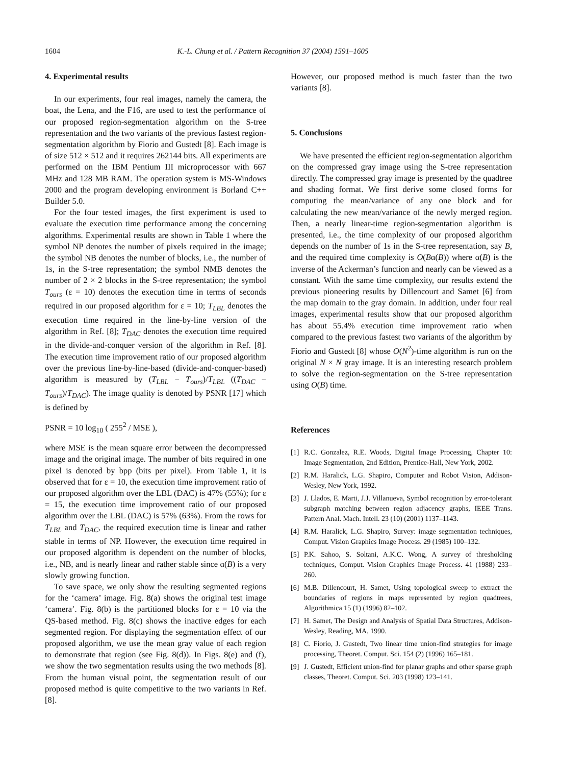1604 K.-L. Chung et al. / Pattern Recognition 37 (2004) 1591–1605
4. Experimental results
In our experiments, four real images, namely the camera, the boat, the Lena, and the F16, are used to test the performance of our proposed region-segmentation algorithm on the S-tree representation and the two variants of the previous fastest region-segmentation algorithm by Fiorio and Gustedt [8]. Each image is of size 512 × 512 and it requires 262144 bits. All experiments are performed on the IBM Pentium III microprocessor with 667 MHz and 128 MB RAM. The operation system is MS-Windows 2000 and the program developing environment is Borland C++ Builder 5.0.
For the four tested images, the first experiment is used to evaluate the execution time performance among the concerning algorithms. Experimental results are shown in Table 1 where the symbol NP denotes the number of pixels required in the image; the symbol NB denotes the number of blocks, i.e., the number of 1s, in the S-tree representation; the symbol NMB denotes the number of 2 × 2 blocks in the S-tree representation; the symbol T<sub>ours</sub> (ε = 10) denotes the execution time in terms of seconds required in our proposed algorithm for ε = 10; T<sub>LBL</sub> denotes the execution time required in the line-by-line version of the algorithm in Ref. [8]; T<sub>DAC</sub> denotes the execution time required in the divide-and-conquer version of the algorithm in Ref. [8]. The execution time improvement ratio of our proposed algorithm over the previous line-by-line-based (divide-and-conquer-based) algorithm is measured by (T<sub>LBL</sub> − T<sub>ours</sub>)/T<sub>LBL</sub> ((T<sub>DAC</sub> − T<sub>ours</sub>)/T<sub>DAC</sub>). The image quality is denoted by PSNR [17] which is defined by
PSNR = 10 log<sub>10</sub> ( 255<sup>2</sup> / MSE ),
where MSE is the mean square error between the decompressed image and the original image. The number of bits required in one pixel is denoted by bpp (bits per pixel). From Table 1, it is observed that for ε = 10, the execution time improvement ratio of our proposed algorithm over the LBL (DAC) is 47% (55%); for ε = 15, the execution time improvement ratio of our proposed algorithm over the LBL (DAC) is 57% (63%). From the rows for T<sub>LBL</sub> and T<sub>DAC</sub>, the required execution time is linear and rather stable in terms of NP. However, the execution time required in our proposed algorithm is dependent on the number of blocks, i.e., NB, and is nearly linear and rather stable since α(B) is a very slowly growing function.
To save space, we only show the resulting segmented regions for the ‘camera’ image. Fig. 8(a) shows the original test image ‘camera’. Fig. 8(b) is the partitioned blocks for ε = 10 via the QS-based method. Fig. 8(c) shows the inactive edges for each segmented region. For displaying the segmentation effect of our proposed algorithm, we use the mean gray value of each region to demonstrate that region (see Fig. 8(d)). In Figs. 8(e) and (f), we show the two segmentation results using the two methods [8]. From the human visual point, the segmentation result of our proposed method is quite competitive to the two variants in Ref. [8].
However, our proposed method is much faster than the two variants [8].
5. Conclusions
We have presented the efficient region-segmentation algorithm on the compressed gray image using the S-tree representation directly. The compressed gray image is presented by the quadtree and shading format. We first derive some closed forms for computing the mean/variance of any one block and for calculating the new mean/variance of the newly merged region. Then, a nearly linear-time region-segmentation algorithm is presented, i.e., the time complexity of our proposed algorithm depends on the number of 1s in the S-tree representation, say B, and the required time complexity is O(Bα(B)) where α(B) is the inverse of the Ackerman’s function and nearly can be viewed as a constant. With the same time complexity, our results extend the previous pioneering results by Dillencourt and Samet [6] from the map domain to the gray domain. In addition, under four real images, experimental results show that our proposed algorithm has about 55.4% execution time improvement ratio when compared to the previous fastest two variants of the algorithm by Fiorio and Gustedt [8] whose O(N<sup>2</sup>)-time algorithm is run on the original N × N gray image. It is an interesting research problem to solve the region-segmentation on the S-tree representation using O(B) time.
References
[1] R.C. Gonzalez, R.E. Woods, Digital Image Processing, Chapter 10: Image Segmentation, 2nd Edition, Prentice-Hall, New York, 2002.
[2] R.M. Haralick, L.G. Shapiro, Computer and Robot Vision, Addison-Wesley, New York, 1992.
[3] J. Llados, E. Marti, J.J. Villanueva, Symbol recognition by error-tolerant subgraph matching between region adjacency graphs, IEEE Trans. Pattern Anal. Mach. Intell. 23 (10) (2001) 1137–1143.
[4] R.M. Haralick, L.G. Shapiro, Survey: image segmentation techniques, Comput. Vision Graphics Image Process. 29 (1985) 100–132.
[5] P.K. Sahoo, S. Soltani, A.K.C. Wong, A survey of thresholding techniques, Comput. Vision Graphics Image Process. 41 (1988) 233–260.
[6] M.B. Dillencourt, H. Samet, Using topological sweep to extract the boundaries of regions in maps represented by region quadtrees, Algorithmica 15 (1) (1996) 82–102.
[7] H. Samet, The Design and Analysis of Spatial Data Structures, Addison-Wesley, Reading, MA, 1990.
[8] C. Fiorio, J. Gustedt, Two linear time union-find strategies for image processing, Theoret. Comput. Sci. 154 (2) (1996) 165–181.
[9] J. Gustedt, Efficient union-find for planar graphs and other sparse graph classes, Theoret. Comput. Sci. 203 (1998) 123–141.